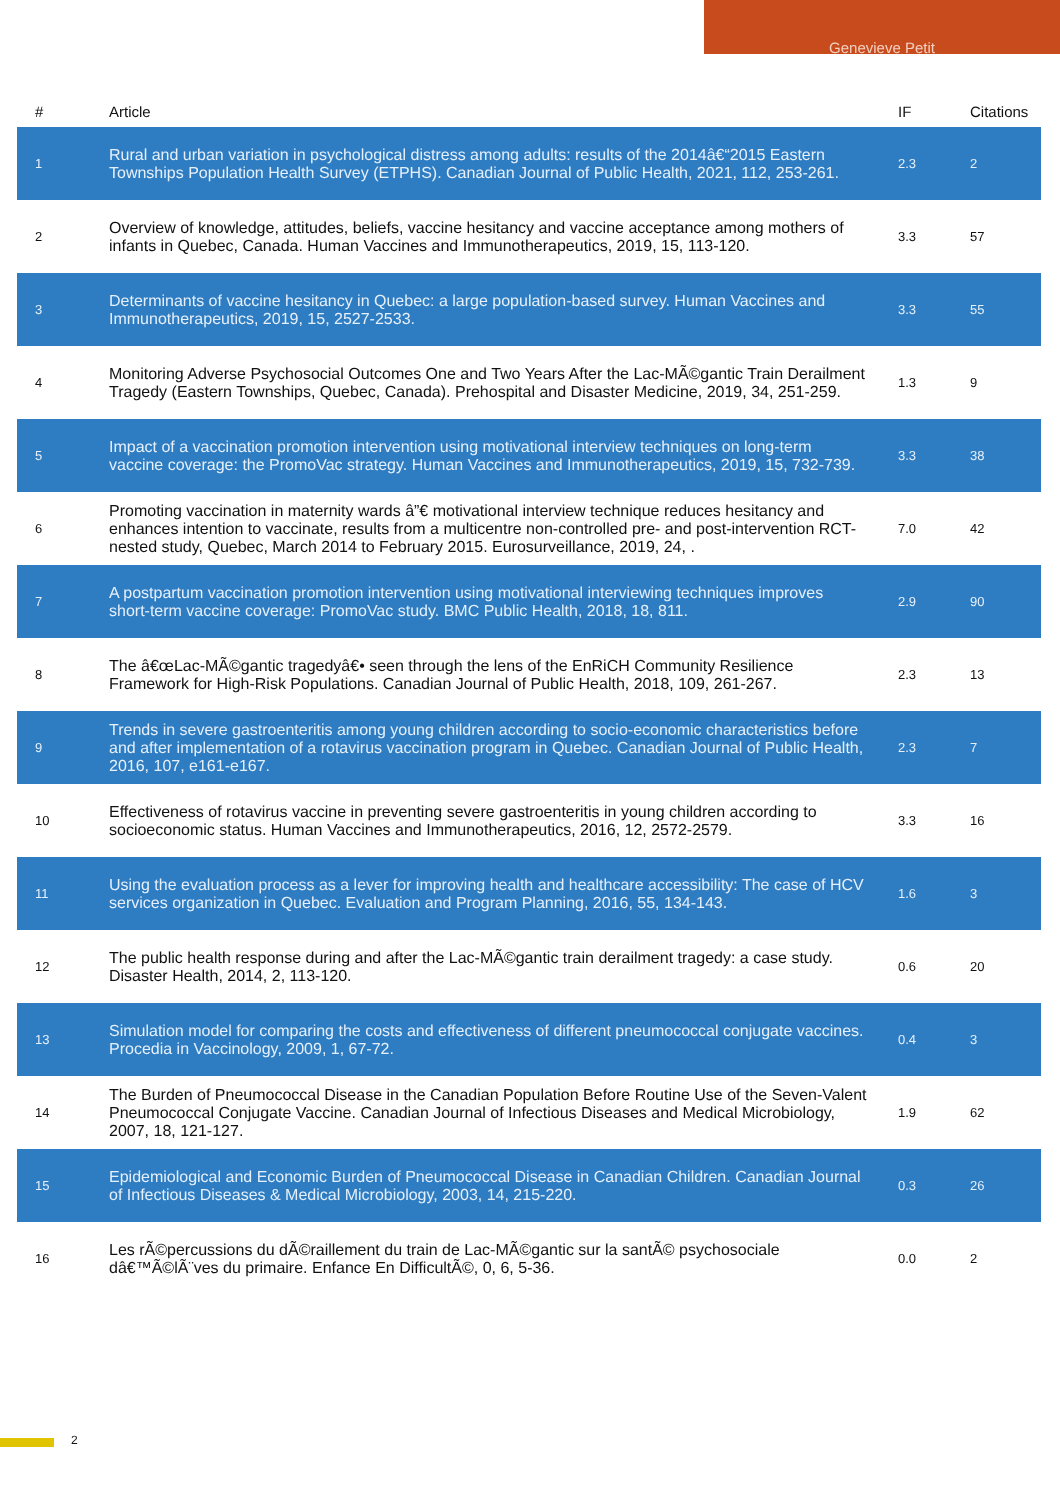Genevieve Petit
| # | Article | IF | Citations |
| --- | --- | --- | --- |
| 1 | Rural and urban variation in psychological distress among adults: results of the 2014â€“2015 Eastern Townships Population Health Survey (ETPHS). Canadian Journal of Public Health, 2021, 112, 253-261. | 2.3 | 2 |
| 2 | Overview of knowledge, attitudes, beliefs, vaccine hesitancy and vaccine acceptance among mothers of infants in Quebec, Canada. Human Vaccines and Immunotherapeutics, 2019, 15, 113-120. | 3.3 | 57 |
| 3 | Determinants of vaccine hesitancy in Quebec: a large population-based survey. Human Vaccines and Immunotherapeutics, 2019, 15, 2527-2533. | 3.3 | 55 |
| 4 | Monitoring Adverse Psychosocial Outcomes One and Two Years After the Lac-MÃ©gantic Train Derailment Tragedy (Eastern Townships, Quebec, Canada). Prehospital and Disaster Medicine, 2019, 34, 251-259. | 1.3 | 9 |
| 5 | Impact of a vaccination promotion intervention using motivational interview techniques on long-term vaccine coverage: the PromoVac strategy. Human Vaccines and Immunotherapeutics, 2019, 15, 732-739. | 3.3 | 38 |
| 6 | Promoting vaccination in maternity wards â”€ motivational interview technique reduces hesitancy and enhances intention to vaccinate, results from a multicentre non-controlled pre- and post-intervention RCT-nested study, Quebec, March 2014 to February 2015. Eurosurveillance, 2019, 24, . | 7.0 | 42 |
| 7 | A postpartum vaccination promotion intervention using motivational interviewing techniques improves short-term vaccine coverage: PromoVac study. BMC Public Health, 2018, 18, 811. | 2.9 | 90 |
| 8 | The â€œLac-MÃ©gantic tragedyâ€• seen through the lens of the EnRiCH Community Resilience Framework for High-Risk Populations. Canadian Journal of Public Health, 2018, 109, 261-267. | 2.3 | 13 |
| 9 | Trends in severe gastroenteritis among young children according to socio-economic characteristics before and after implementation of a rotavirus vaccination program in Quebec. Canadian Journal of Public Health, 2016, 107, e161-e167. | 2.3 | 7 |
| 10 | Effectiveness of rotavirus vaccine in preventing severe gastroenteritis in young children according to socioeconomic status. Human Vaccines and Immunotherapeutics, 2016, 12, 2572-2579. | 3.3 | 16 |
| 11 | Using the evaluation process as a lever for improving health and healthcare accessibility: The case of HCV services organization in Quebec. Evaluation and Program Planning, 2016, 55, 134-143. | 1.6 | 3 |
| 12 | The public health response during and after the Lac-MÃ©gantic train derailment tragedy: a case study. Disaster Health, 2014, 2, 113-120. | 0.6 | 20 |
| 13 | Simulation model for comparing the costs and effectiveness of different pneumococcal conjugate vaccines. Procedia in Vaccinology, 2009, 1, 67-72. | 0.4 | 3 |
| 14 | The Burden of Pneumococcal Disease in the Canadian Population Before Routine Use of the Seven-Valent Pneumococcal Conjugate Vaccine. Canadian Journal of Infectious Diseases and Medical Microbiology, 2007, 18, 121-127. | 1.9 | 62 |
| 15 | Epidemiological and Economic Burden of Pneumococcal Disease in Canadian Children. Canadian Journal of Infectious Diseases & Medical Microbiology, 2003, 14, 215-220. | 0.3 | 26 |
| 16 | Les rÃ©percussions du dÃ©raillement du train de Lac-MÃ©gantic sur la santÃ© psychosociale dâ€™Ã©lÃ¨ves du primaire. Enfance En DifficultÃ©, 0, 6, 5-36. | 0.0 | 2 |
2